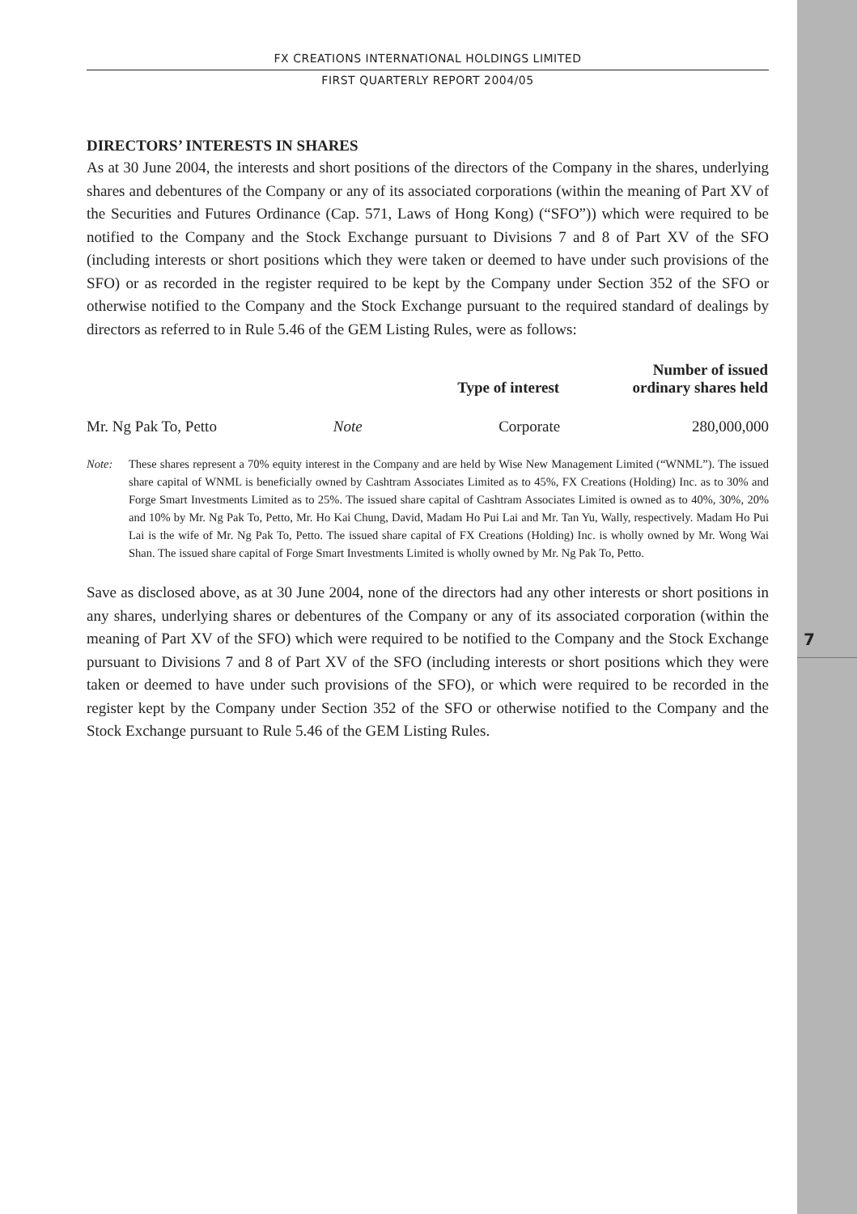7
FX CREATIONS INTERNATIONAL HOLDINGS LIMITED
FIRST QUARTERLY REPORT 2004/05
DIRECTORS’ INTERESTS IN SHARES
As at 30 June 2004, the interests and short positions of the directors of the Company in the shares, underlying shares and debentures of the Company or any of its associated corporations (within the meaning of Part XV of the Securities and Futures Ordinance (Cap. 571, Laws of Hong Kong) (“SFO”)) which were required to be notified to the Company and the Stock Exchange pursuant to Divisions 7 and 8 of Part XV of the SFO (including interests or short positions which they were taken or deemed to have under such provisions of the SFO) or as recorded in the register required to be kept by the Company under Section 352 of the SFO or otherwise notified to the Company and the Stock Exchange pursuant to the required standard of dealings by directors as referred to in Rule 5.46 of the GEM Listing Rules, were as follows:
| | | Type of interest | Number of issued ordinary shares held |
| --- | --- | --- | --- |
| Mr. Ng Pak To, Petto | Note | Corporate | 280,000,000 |
Note: These shares represent a 70% equity interest in the Company and are held by Wise New Management Limited (“WNML”). The issued share capital of WNML is beneficially owned by Cashtram Associates Limited as to 45%, FX Creations (Holding) Inc. as to 30% and Forge Smart Investments Limited as to 25%. The issued share capital of Cashtram Associates Limited is owned as to 40%, 30%, 20% and 10% by Mr. Ng Pak To, Petto, Mr. Ho Kai Chung, David, Madam Ho Pui Lai and Mr. Tan Yu, Wally, respectively. Madam Ho Pui Lai is the wife of Mr. Ng Pak To, Petto. The issued share capital of FX Creations (Holding) Inc. is wholly owned by Mr. Wong Wai Shan. The issued share capital of Forge Smart Investments Limited is wholly owned by Mr. Ng Pak To, Petto.
Save as disclosed above, as at 30 June 2004, none of the directors had any other interests or short positions in any shares, underlying shares or debentures of the Company or any of its associated corporation (within the meaning of Part XV of the SFO) which were required to be notified to the Company and the Stock Exchange pursuant to Divisions 7 and 8 of Part XV of the SFO (including interests or short positions which they were taken or deemed to have under such provisions of the SFO), or which were required to be recorded in the register kept by the Company under Section 352 of the SFO or otherwise notified to the Company and the Stock Exchange pursuant to Rule 5.46 of the GEM Listing Rules.